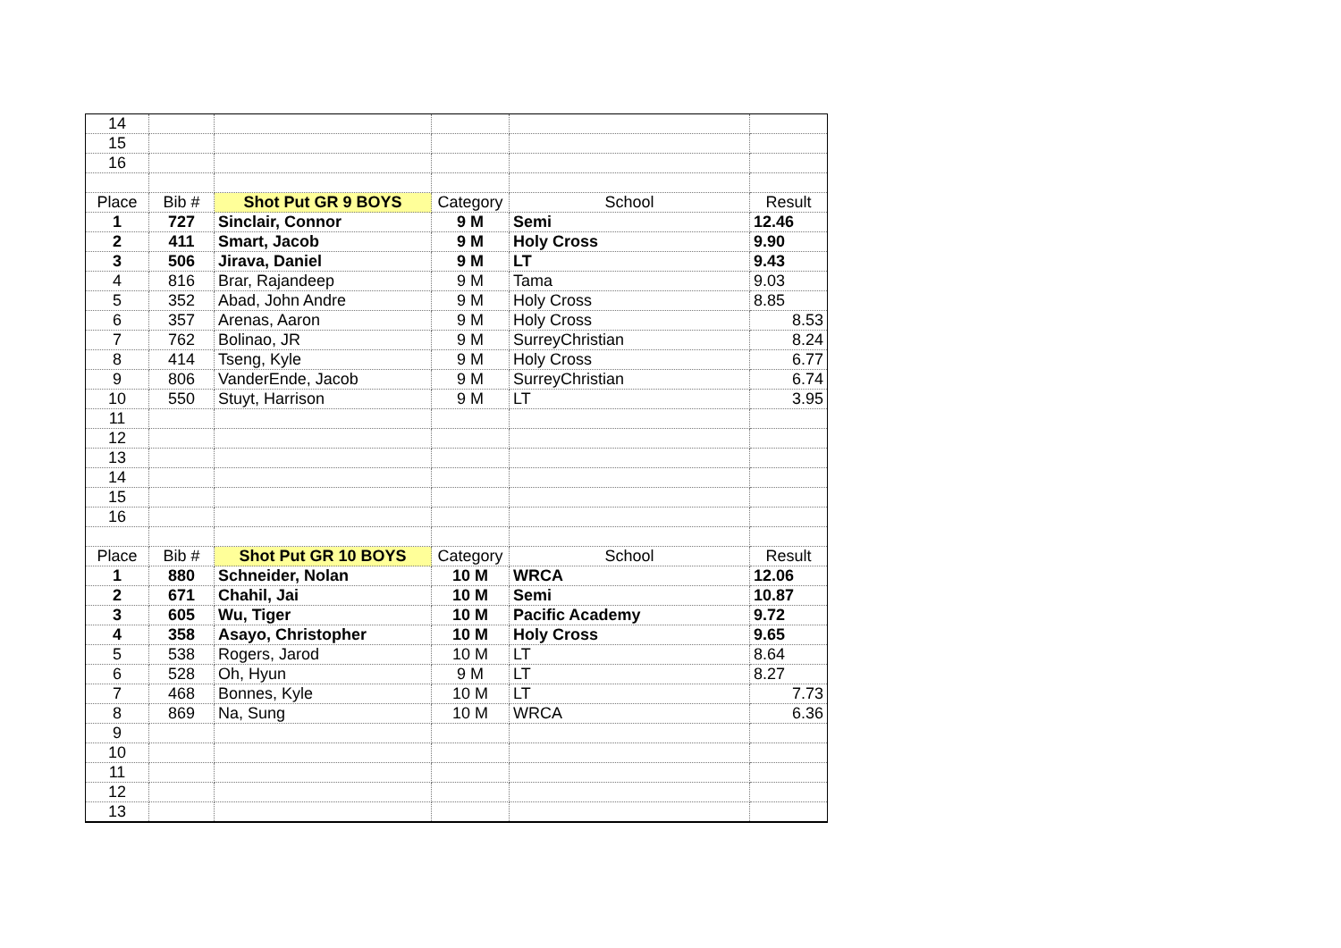| 14 | | | | | |
| 15 | | | | | |
| 16 | | | | | |
| Place | Bib # | Shot Put GR 9 BOYS | Category | School | Result |
| 1 | 727 | Sinclair, Connor | 9 M | Semi | 12.46 |
| 2 | 411 | Smart, Jacob | 9 M | Holy Cross | 9.90 |
| 3 | 506 | Jirava, Daniel | 9 M | LT | 9.43 |
| 4 | 816 | Brar, Rajandeep | 9 M | Tama | 9.03 |
| 5 | 352 | Abad, John Andre | 9 M | Holy Cross | 8.85 |
| 6 | 357 | Arenas, Aaron | 9 M | Holy Cross | 8.53 |
| 7 | 762 | Bolinao, JR | 9 M | SurreyChristian | 8.24 |
| 8 | 414 | Tseng, Kyle | 9 M | Holy Cross | 6.77 |
| 9 | 806 | VanderEnde, Jacob | 9 M | SurreyChristian | 6.74 |
| 10 | 550 | Stuyt, Harrison | 9 M | LT | 3.95 |
| 11 | | | | | |
| 12 | | | | | |
| 13 | | | | | |
| 14 | | | | | |
| 15 | | | | | |
| 16 | | | | | |
| Place | Bib # | Shot Put GR 10 BOYS | Category | School | Result |
| 1 | 880 | Schneider, Nolan | 10 M | WRCA | 12.06 |
| 2 | 671 | Chahil, Jai | 10 M | Semi | 10.87 |
| 3 | 605 | Wu, Tiger | 10 M | Pacific Academy | 9.72 |
| 4 | 358 | Asayo, Christopher | 10 M | Holy Cross | 9.65 |
| 5 | 538 | Rogers, Jarod | 10 M | LT | 8.64 |
| 6 | 528 | Oh, Hyun | 9 M | LT | 8.27 |
| 7 | 468 | Bonnes, Kyle | 10 M | LT | 7.73 |
| 8 | 869 | Na, Sung | 10 M | WRCA | 6.36 |
| 9 | | | | | |
| 10 | | | | | |
| 11 | | | | | |
| 12 | | | | | |
| 13 | | | | | |